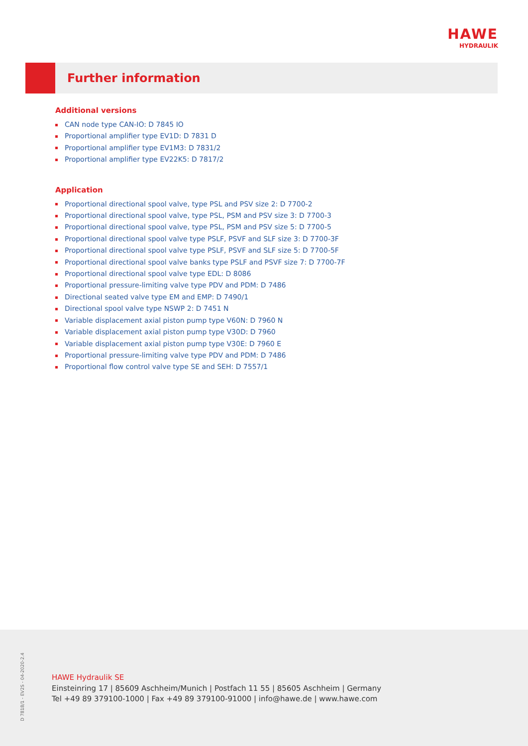HAWE
HYDRAULIK
Further information
Additional versions
CAN node type CAN-IO: D 7845 IO
Proportional amplifier type EV1D: D 7831 D
Proportional amplifier type EV1M3: D 7831/2
Proportional amplifier type EV22K5: D 7817/2
Application
Proportional directional spool valve, type PSL and PSV size 2: D 7700-2
Proportional directional spool valve, type PSL, PSM and PSV size 3: D 7700-3
Proportional directional spool valve, type PSL, PSM and PSV size 5: D 7700-5
Proportional directional spool valve type PSLF, PSVF and SLF size 3: D 7700-3F
Proportional directional spool valve type PSLF, PSVF and SLF size 5: D 7700-5F
Proportional directional spool valve banks type PSLF and PSVF size 7: D 7700-7F
Proportional directional spool valve type EDL: D 8086
Proportional pressure-limiting valve type PDV and PDM: D 7486
Directional seated valve type EM and EMP: D 7490/1
Directional spool valve type NSWP 2: D 7451 N
Variable displacement axial piston pump type V60N: D 7960 N
Variable displacement axial piston pump type V30D: D 7960
Variable displacement axial piston pump type V30E: D 7960 E
Proportional pressure-limiting valve type PDV and PDM: D 7486
Proportional flow control valve type SE and SEH: D 7557/1
D 7818/1 - EV2S - 04-2020-2.4
HAWE Hydraulik SE
Einsteinring 17 | 85609 Aschheim/Munich | Postfach 11 55 | 85605 Aschheim | Germany
Tel +49 89 379100-1000 | Fax +49 89 379100-91000 | info@hawe.de | www.hawe.com